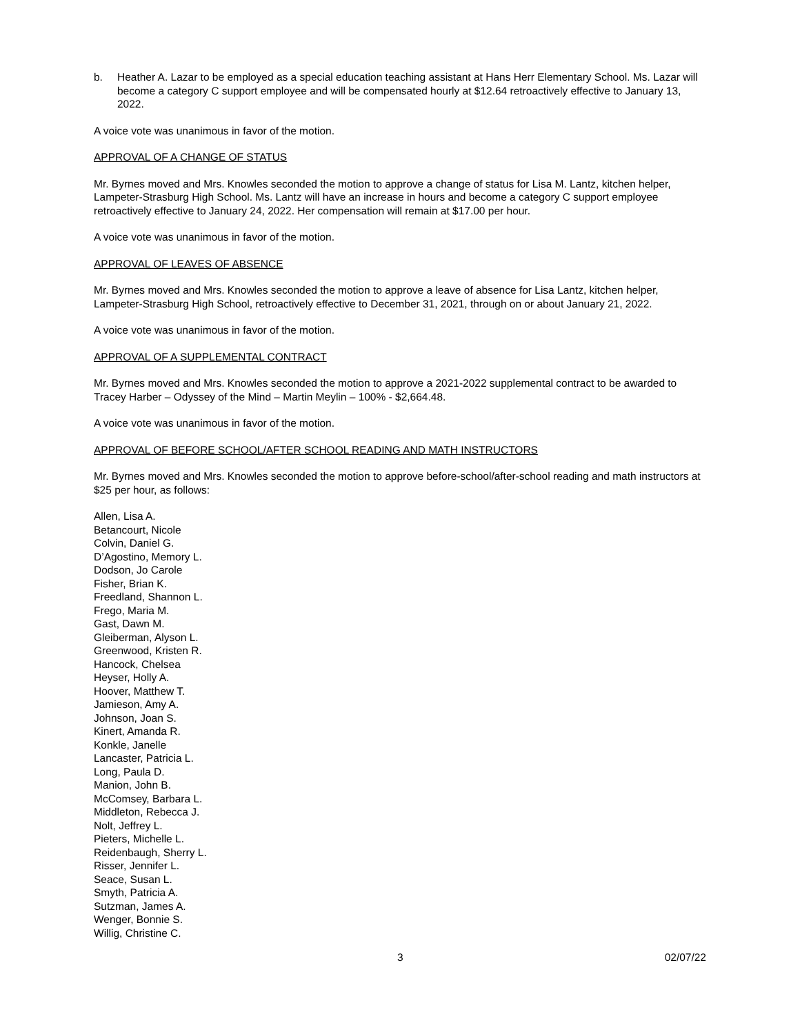b. Heather A. Lazar to be employed as a special education teaching assistant at Hans Herr Elementary School. Ms. Lazar will become a category C support employee and will be compensated hourly at $12.64 retroactively effective to January 13, 2022.
A voice vote was unanimous in favor of the motion.
APPROVAL OF A CHANGE OF STATUS
Mr. Byrnes moved and Mrs. Knowles seconded the motion to approve a change of status for Lisa M. Lantz, kitchen helper, Lampeter-Strasburg High School. Ms. Lantz will have an increase in hours and become a category C support employee retroactively effective to January 24, 2022. Her compensation will remain at $17.00 per hour.
A voice vote was unanimous in favor of the motion.
APPROVAL OF LEAVES OF ABSENCE
Mr. Byrnes moved and Mrs. Knowles seconded the motion to approve a leave of absence for Lisa Lantz, kitchen helper, Lampeter-Strasburg High School, retroactively effective to December 31, 2021, through on or about January 21, 2022.
A voice vote was unanimous in favor of the motion.
APPROVAL OF A SUPPLEMENTAL CONTRACT
Mr. Byrnes moved and Mrs. Knowles seconded the motion to approve a 2021-2022 supplemental contract to be awarded to Tracey Harber – Odyssey of the Mind – Martin Meylin – 100% - $2,664.48.
A voice vote was unanimous in favor of the motion.
APPROVAL OF BEFORE SCHOOL/AFTER SCHOOL READING AND MATH INSTRUCTORS
Mr. Byrnes moved and Mrs. Knowles seconded the motion to approve before-school/after-school reading and math instructors at $25 per hour, as follows:
Allen, Lisa A.
Betancourt, Nicole
Colvin, Daniel G.
D’Agostino, Memory L.
Dodson, Jo Carole
Fisher, Brian K.
Freedland, Shannon L.
Frego, Maria M.
Gast, Dawn M.
Gleiberman, Alyson L.
Greenwood, Kristen R.
Hancock, Chelsea
Heyser, Holly A.
Hoover, Matthew T.
Jamieson, Amy A.
Johnson, Joan S.
Kinert, Amanda R.
Konkle, Janelle
Lancaster, Patricia L.
Long, Paula D.
Manion, John B.
McComsey, Barbara L.
Middleton, Rebecca J.
Nolt, Jeffrey L.
Pieters, Michelle L.
Reidenbaugh, Sherry L.
Risser, Jennifer L.
Seace, Susan L.
Smyth, Patricia A.
Sutzman, James A.
Wenger, Bonnie S.
Willig, Christine C.
3 02/07/22